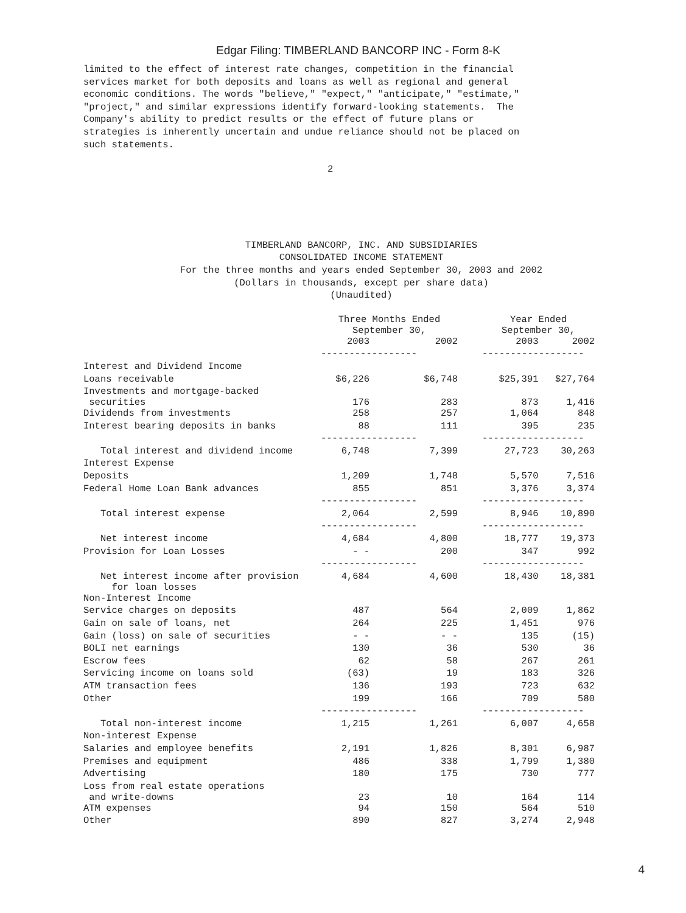Edgar Filing: TIMBERLAND BANCORP INC - Form 8-K
limited to the effect of interest rate changes, competition in the financial services market for both deposits and loans as well as regional and general economic conditions. The words "believe," "expect," "anticipate," "estimate," "project," and similar expressions identify forward-looking statements. The Company's ability to predict results or the effect of future plans or strategies is inherently uncertain and undue reliance should not be placed on such statements.
2
TIMBERLAND BANCORP, INC. AND SUBSIDIARIES CONSOLIDATED INCOME STATEMENT For the three months and years ended September 30, 2003 and 2002 (Dollars in thousands, except per share data) (Unaudited)
| | Three Months Ended September 30, | | | Year Ended September 30, | |
| --- | --- | --- | --- | --- | --- |
| | 2003 | 2002 | | 2003 | 2002 |
| | ----------------- | | | ------------------ | |
| Interest and Dividend Income | | | | | |
| Loans receivable | $6,226 | $6,748 | | $25,391 | $27,764 |
| Investments and mortgage-backed securities | 176 | 283 | | 873 | 1,416 |
| Dividends from investments | 258 | 257 | | 1,064 | 848 |
| Interest bearing deposits in banks | 88 | 111 | | 395 | 235 |
| | ----------------- | | | ------------------ | |
| Total interest and dividend income | 6,748 | 7,399 | | 27,723 | 30,263 |
| Interest Expense | | | | | |
| Deposits | 1,209 | 1,748 | | 5,570 | 7,516 |
| Federal Home Loan Bank advances | 855 | 851 | | 3,376 | 3,374 |
| | ----------------- | | | ------------------ | |
| Total interest expense | 2,064 | 2,599 | | 8,946 | 10,890 |
| | ----------------- | | | ------------------ | |
| Net interest income | 4,684 | 4,800 | | 18,777 | 19,373 |
| Provision for Loan Losses | - - | 200 | | 347 | 992 |
| | ----------------- | | | ------------------ | |
| Net interest income after provision for loan losses | 4,684 | 4,600 | | 18,430 | 18,381 |
| Non-Interest Income | | | | | |
| Service charges on deposits | 487 | 564 | | 2,009 | 1,862 |
| Gain on sale of loans, net | 264 | 225 | | 1,451 | 976 |
| Gain (loss) on sale of securities | - - | - - | | 135 | (15) |
| BOLI net earnings | 130 | 36 | | 530 | 36 |
| Escrow fees | 62 | 58 | | 267 | 261 |
| Servicing income on loans sold | (63) | 19 | | 183 | 326 |
| ATM transaction fees | 136 | 193 | | 723 | 632 |
| Other | 199 | 166 | | 709 | 580 |
| | ----------------- | | | ------------------ | |
| Total non-interest income | 1,215 | 1,261 | | 6,007 | 4,658 |
| Non-interest Expense | | | | | |
| Salaries and employee benefits | 2,191 | 1,826 | | 8,301 | 6,987 |
| Premises and equipment | 486 | 338 | | 1,799 | 1,380 |
| Advertising | 180 | 175 | | 730 | 777 |
| Loss from real estate operations and write-downs | 23 | 10 | | 164 | 114 |
| ATM expenses | 94 | 150 | | 564 | 510 |
| Other | 890 | 827 | | 3,274 | 2,948 |
4